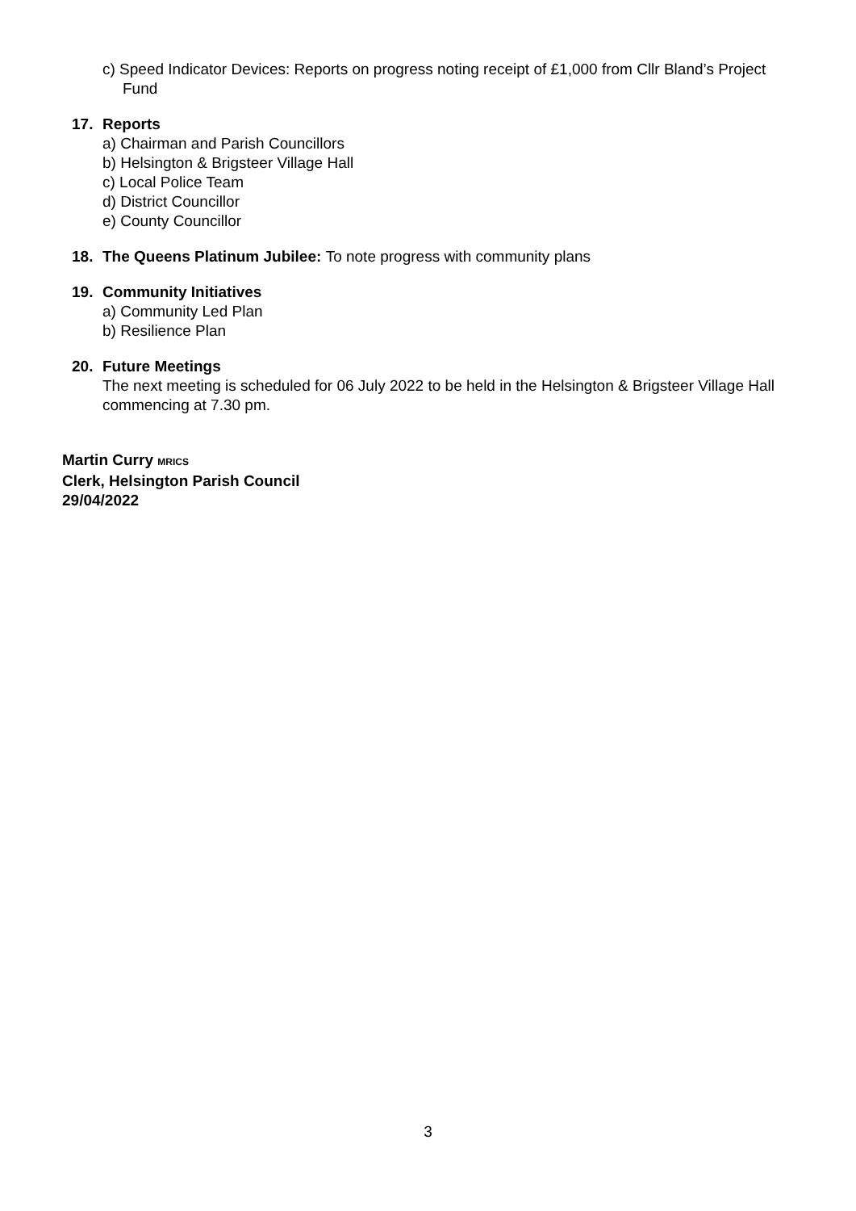c) Speed Indicator Devices: Reports on progress noting receipt of £1,000 from Cllr Bland’s Project Fund
17. Reports
a) Chairman and Parish Councillors
b) Helsington & Brigsteer Village Hall
c) Local Police Team
d) District Councillor
e) County Councillor
18. The Queens Platinum Jubilee: To note progress with community plans
19. Community Initiatives
a) Community Led Plan
b) Resilience Plan
20. Future Meetings
The next meeting is scheduled for 06 July 2022 to be held in the Helsington & Brigsteer Village Hall commencing at 7.30 pm.
Martin Curry MRICS
Clerk, Helsington Parish Council
29/04/2022
3